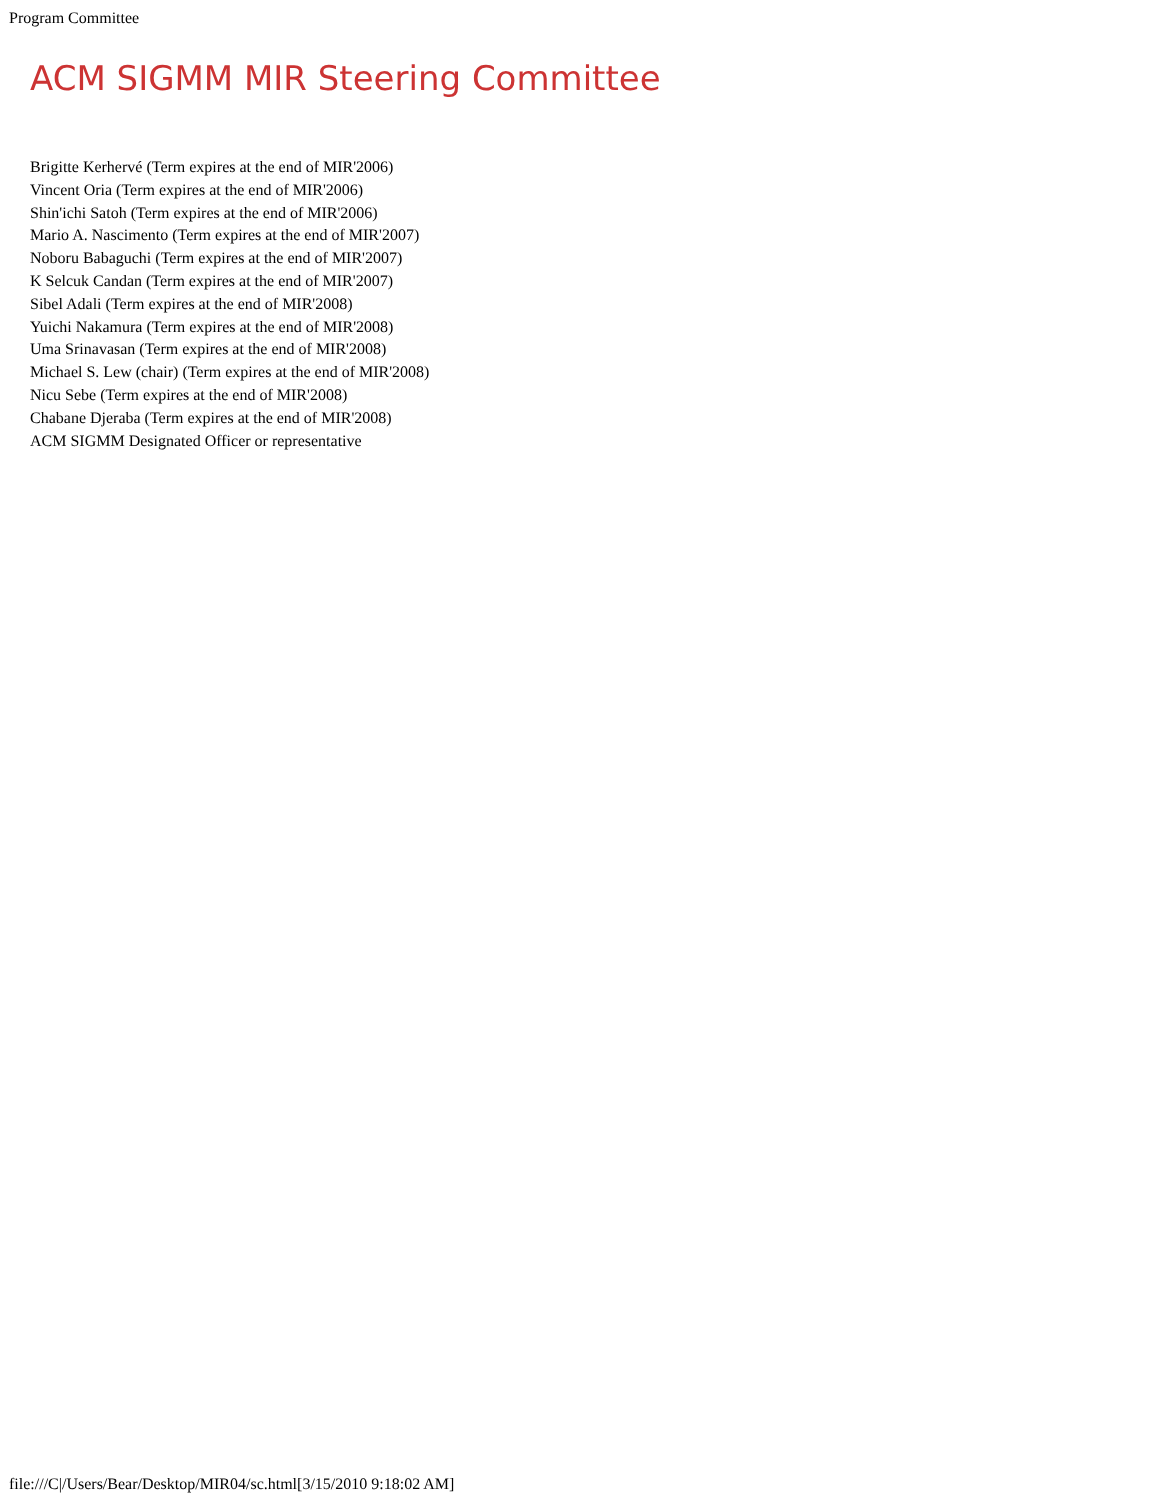Program Committee
ACM SIGMM MIR Steering Committee
Brigitte Kerhervé (Term expires at the end of MIR'2006)
Vincent Oria (Term expires at the end of MIR'2006)
Shin'ichi Satoh (Term expires at the end of MIR'2006)
Mario A. Nascimento (Term expires at the end of MIR'2007)
Noboru Babaguchi (Term expires at the end of MIR'2007)
K Selcuk Candan (Term expires at the end of MIR'2007)
Sibel Adali (Term expires at the end of MIR'2008)
Yuichi Nakamura (Term expires at the end of MIR'2008)
Uma Srinavasan (Term expires at the end of MIR'2008)
Michael S. Lew (chair) (Term expires at the end of MIR'2008)
Nicu Sebe (Term expires at the end of MIR'2008)
Chabane Djeraba (Term expires at the end of MIR'2008)
ACM SIGMM Designated Officer or representative
file:///C|/Users/Bear/Desktop/MIR04/sc.html[3/15/2010 9:18:02 AM]